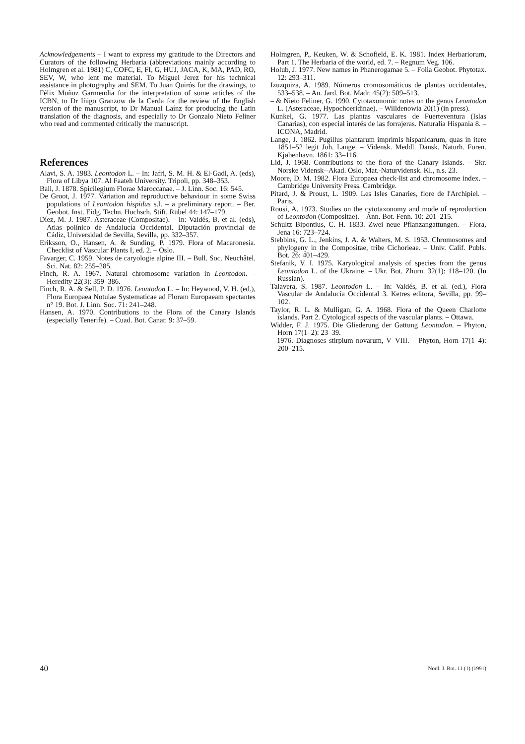Acknowledgements – I want to express my gratitude to the Directors and Curators of the following Herbaria (abbreviations mainly according to Holmgren et al. 1981) C, COFC, E, FI, G, HUJ, JACA, K, MA, PAD, RO, SEV, W, who lent me material. To Miguel Jerez for his technical assistance in photography and SEM. To Juan Quirós for the drawings, to Félix Muñoz Garmendia for the interpretation of some articles of the ICBN, to Dr Iñigo Granzow de la Cerda for the review of the English version of the manuscript, to Dr Manual Laínz for producing the Latin translation of the diagnosis, and especially to Dr Gonzalo Nieto Feliner who read and commented critically the manuscript.
References
Alavi, S. A. 1983. Leontodon L. – In: Jafri, S. M. H. & El-Gadi, A. (eds), Flora of Libya 107. Al Faateh University. Tripoli, pp. 348–353.
Ball, J. 1878. Spicilegium Florae Maroccanae. – J. Linn. Soc. 16: 545.
De Groot, J. 1977. Variation and reproductive behaviour in some Swiss populations of Leontodon hispidus s.l. – a preliminary report. – Ber. Geobot. Inst. Eidg. Techn. Hochsch. Stift. Rübel 44: 147–179.
Díez, M. J. 1987. Asteraceae (Compositae). – In: Valdés, B. et al. (eds), Atlas polínico de Andalucía Occidental. Diputación provincial de Cádiz, Universidad de Sevilla, Sevilla, pp. 332–357.
Eriksson, O., Hansen, A. & Sunding, P. 1979. Flora of Macaronesia. Checklist of Vascular Plants I, ed. 2. – Oslo.
Favarger, C. 1959. Notes de caryologie alpine III. – Bull. Soc. Neuchâtel. Sci. Nat. 82: 255–285.
Finch, R. A. 1967. Natural chromosome variation in Leontodon. – Heredity 22(3): 359–386.
Finch, R. A. & Sell, P. D. 1976. Leontodon L. – In: Heywood, V. H. (ed.), Flora Europaea Notulae Systematicae ad Floram Europaeam spectantes n° 19. Bot. J. Linn. Soc. 71: 241–248.
Hansen, A. 1970. Contributions to the Flora of the Canary Islands (especially Tenerife). – Cuad. Bot. Canar. 9: 37–59.
Holmgren, P., Keuken, W. & Schofield, E. K. 1981. Index Herbariorum, Part 1. The Herbaria of the world, ed. 7. – Regnum Veg. 106.
Holub, J. 1977. New names in Phanerogamae 5. – Folia Geobot. Phytotax. 12: 293–311.
Izuzquiza, A. 1989. Números cromosomáticos de plantas occidentales, 533–538. – An. Jard. Bot. Madr. 45(2): 509–513.
– & Nieto Feliner, G. 1990. Cytotaxonomic notes on the genus Leontodon L. (Asteraceae, Hypochoeridinae). – Willdenowia 20(1) (in press).
Kunkel, G. 1977. Las plantas vasculares de Fuerteventura (Islas Canarias), con especial interés de las forrajeras. Naturalia Hispania 8. – ICONA, Madrid.
Lange, J. 1862. Pugillus plantarum imprimis hispanicarum, quas in itere 1851–52 legit Joh. Lange. – Vidensk. Meddl. Dansk. Naturh. Foren. Kjøbenhavn. 1861: 33–116.
Lid, J. 1968. Contributions to the flora of the Canary Islands. – Skr. Norske Vidensk--Akad. Oslo, Mat.-Naturvidensk. Kl., n.s. 23.
Moore, D. M. 1982. Flora Europaea check-list and chromosome index. – Cambridge University Press. Cambridge.
Pitard, J. & Proust, L. 1909. Les Isles Canaries, flore de l'Archipiel. – Paris.
Rousi, A. 1973. Studies on the cytotaxonomy and mode of reproduction of Leontodon (Compositae). – Ann. Bot. Fenn. 10: 201–215.
Schultz Bipontius, C. H. 1833. Zwei neue Pflanzangattungen. – Flora, Jena 16: 723–724.
Stebbins, G. L., Jenkins, J. A. & Walters, M. S. 1953. Chromosomes and phylogeny in the Compositae, tribe Cichorieae. – Univ. Calif. Publs. Bot. 26: 401–429.
Stefanik, V. I. 1975. Karyological analysis of species from the genus Leontodon L. of the Ukraine. – Ukr. Bot. Zhurn. 32(1): 118–120. (In Russian).
Talavera, S. 1987. Leontodon L. – In: Valdés, B. et al. (ed.), Flora Vascular de Andalucía Occidental 3. Ketres editora, Sevilla, pp. 99–102.
Taylor, R. L. & Mulligan, G. A. 1968. Flora of the Queen Charlotte islands. Part 2. Cytological aspects of the vascular plants. – Ottawa.
Widder, F. J. 1975. Die Gliederung der Gattung Leontodon. – Phyton, Horn 17(1–2): 23–39.
– 1976. Diagnoses stirpium novarum, V–VIII. – Phyton, Horn 17(1–4): 200–215.
40 Nord. J. Bot. 11 (1) (1991)